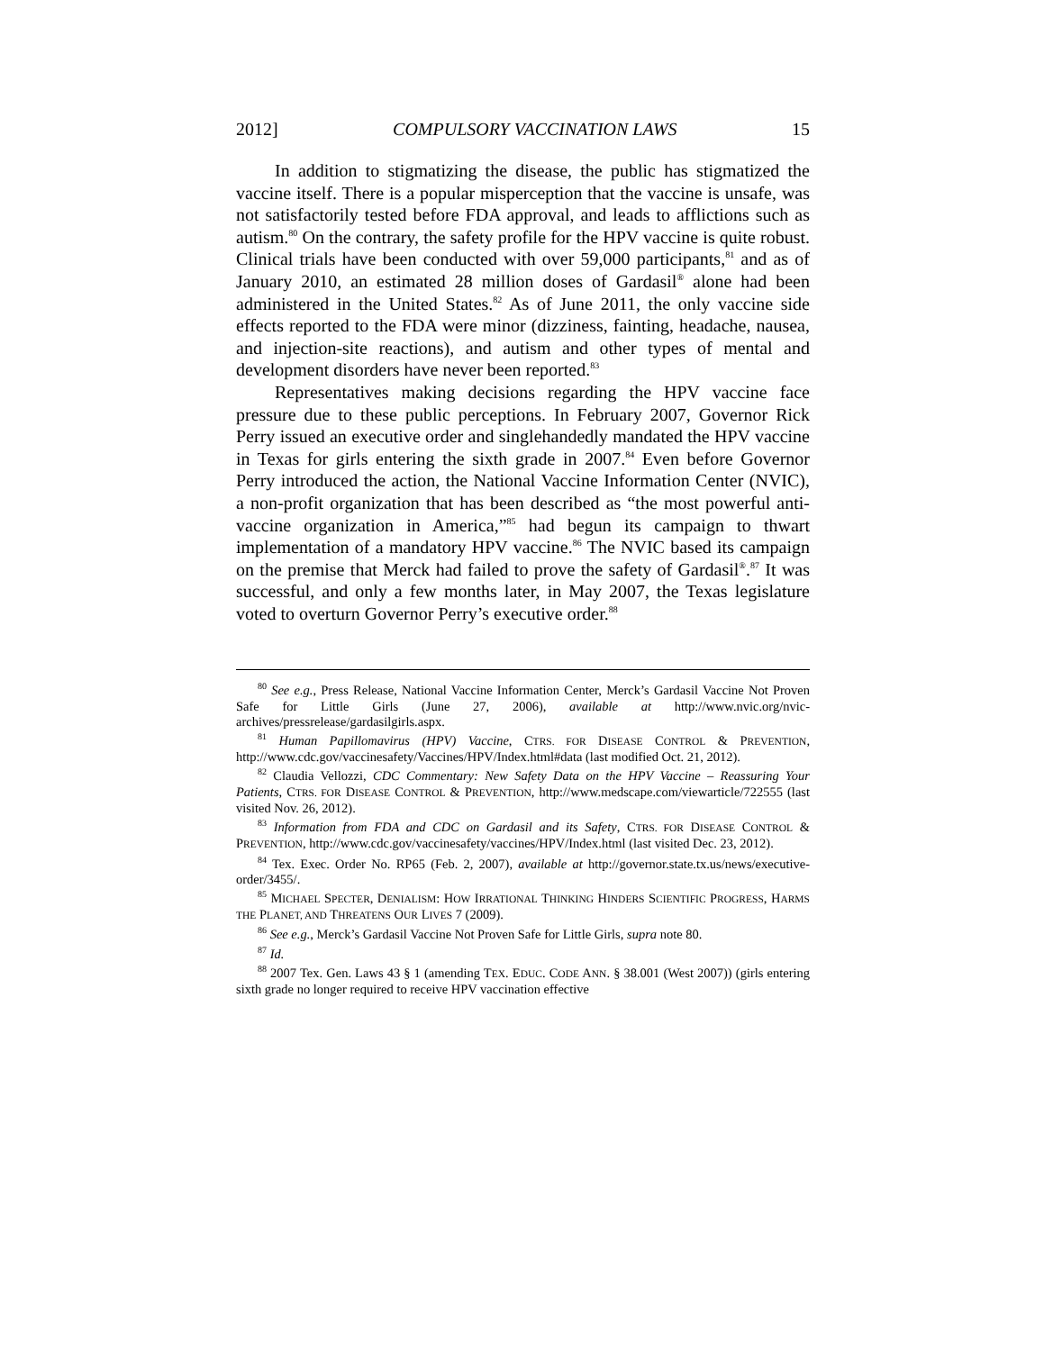2012] COMPULSORY VACCINATION LAWS 15
In addition to stigmatizing the disease, the public has stigmatized the vaccine itself. There is a popular misperception that the vaccine is unsafe, was not satisfactorily tested before FDA approval, and leads to afflictions such as autism.<sup>80</sup> On the contrary, the safety profile for the HPV vaccine is quite robust. Clinical trials have been conducted with over 59,000 participants,<sup>81</sup> and as of January 2010, an estimated 28 million doses of Gardasil<sup>®</sup> alone had been administered in the United States.<sup>82</sup> As of June 2011, the only vaccine side effects reported to the FDA were minor (dizziness, fainting, headache, nausea, and injection-site reactions), and autism and other types of mental and development disorders have never been reported.<sup>83</sup>
Representatives making decisions regarding the HPV vaccine face pressure due to these public perceptions. In February 2007, Governor Rick Perry issued an executive order and singlehandedly mandated the HPV vaccine in Texas for girls entering the sixth grade in 2007.<sup>84</sup> Even before Governor Perry introduced the action, the National Vaccine Information Center (NVIC), a non-profit organization that has been described as “the most powerful anti-vaccine organization in America,”<sup>85</sup> had begun its campaign to thwart implementation of a mandatory HPV vaccine.<sup>86</sup> The NVIC based its campaign on the premise that Merck had failed to prove the safety of Gardasil<sup>®</sup>.<sup>87</sup> It was successful, and only a few months later, in May 2007, the Texas legislature voted to overturn Governor Perry’s executive order.<sup>88</sup>
<sup>80</sup> See e.g., Press Release, National Vaccine Information Center, Merck’s Gardasil Vaccine Not Proven Safe for Little Girls (June 27, 2006), available at http://www.nvic.org/nvic-archives/pressrelease/gardasilgirls.aspx.
<sup>81</sup> Human Papillomavirus (HPV) Vaccine, CTRS. FOR DISEASE CONTROL & PREVENTION, http://www.cdc.gov/vaccinesafety/Vaccines/HPV/Index.html#data (last modified Oct. 21, 2012).
<sup>82</sup> Claudia Vellozzi, CDC Commentary: New Safety Data on the HPV Vaccine – Reassuring Your Patients, CTRS. FOR DISEASE CONTROL & PREVENTION, http://www.medscape.com/viewarticle/722555 (last visited Nov. 26, 2012).
<sup>83</sup> Information from FDA and CDC on Gardasil and its Safety, CTRS. FOR DISEASE CONTROL & PREVENTION, http://www.cdc.gov/vaccinesafety/vaccines/HPV/Index.html (last visited Dec. 23, 2012).
<sup>84</sup> Tex. Exec. Order No. RP65 (Feb. 2, 2007), available at http://governor.state.tx.us/news/executive-order/3455/.
<sup>85</sup> MICHAEL SPECTER, DENIALISM: HOW IRRATIONAL THINKING HINDERS SCIENTIFIC PROGRESS, HARMS THE PLANET, AND THREATENS OUR LIVES 7 (2009).
<sup>86</sup> See e.g., Merck’s Gardasil Vaccine Not Proven Safe for Little Girls, supra note 80.
<sup>87</sup> Id.
<sup>88</sup> 2007 Tex. Gen. Laws 43 § 1 (amending TEX. EDUC. CODE ANN. § 38.001 (West 2007)) (girls entering sixth grade no longer required to receive HPV vaccination effective